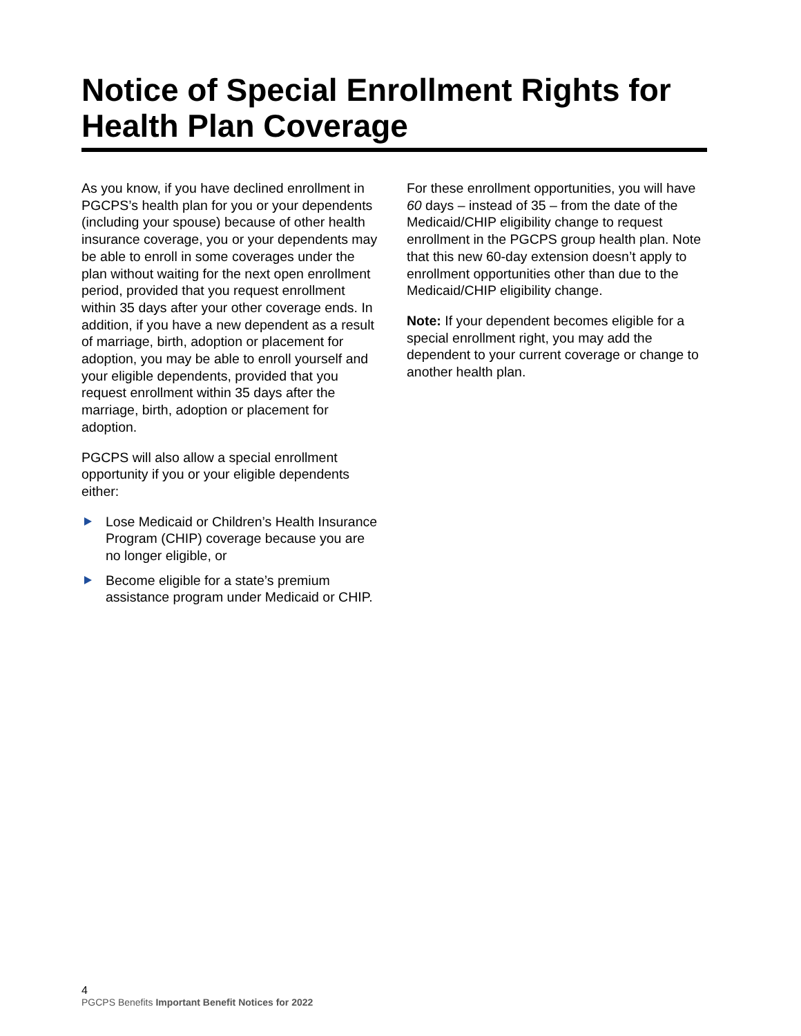Notice of Special Enrollment Rights for Health Plan Coverage
As you know, if you have declined enrollment in PGCPS’s health plan for you or your dependents (including your spouse) because of other health insurance coverage, you or your dependents may be able to enroll in some coverages under the plan without waiting for the next open enrollment period, provided that you request enrollment within 35 days after your other coverage ends. In addition, if you have a new dependent as a result of marriage, birth, adoption or placement for adoption, you may be able to enroll yourself and your eligible dependents, provided that you request enrollment within 35 days after the marriage, birth, adoption or placement for adoption.
PGCPS will also allow a special enrollment opportunity if you or your eligible dependents either:
Lose Medicaid or Children’s Health Insurance Program (CHIP) coverage because you are no longer eligible, or
Become eligible for a state’s premium assistance program under Medicaid or CHIP.
For these enrollment opportunities, you will have 60 days – instead of 35 – from the date of the Medicaid/CHIP eligibility change to request enrollment in the PGCPS group health plan. Note that this new 60-day extension doesn’t apply to enrollment opportunities other than due to the Medicaid/CHIP eligibility change.
Note: If your dependent becomes eligible for a special enrollment right, you may add the dependent to your current coverage or change to another health plan.
4
PGCPS Benefits Important Benefit Notices for 2022